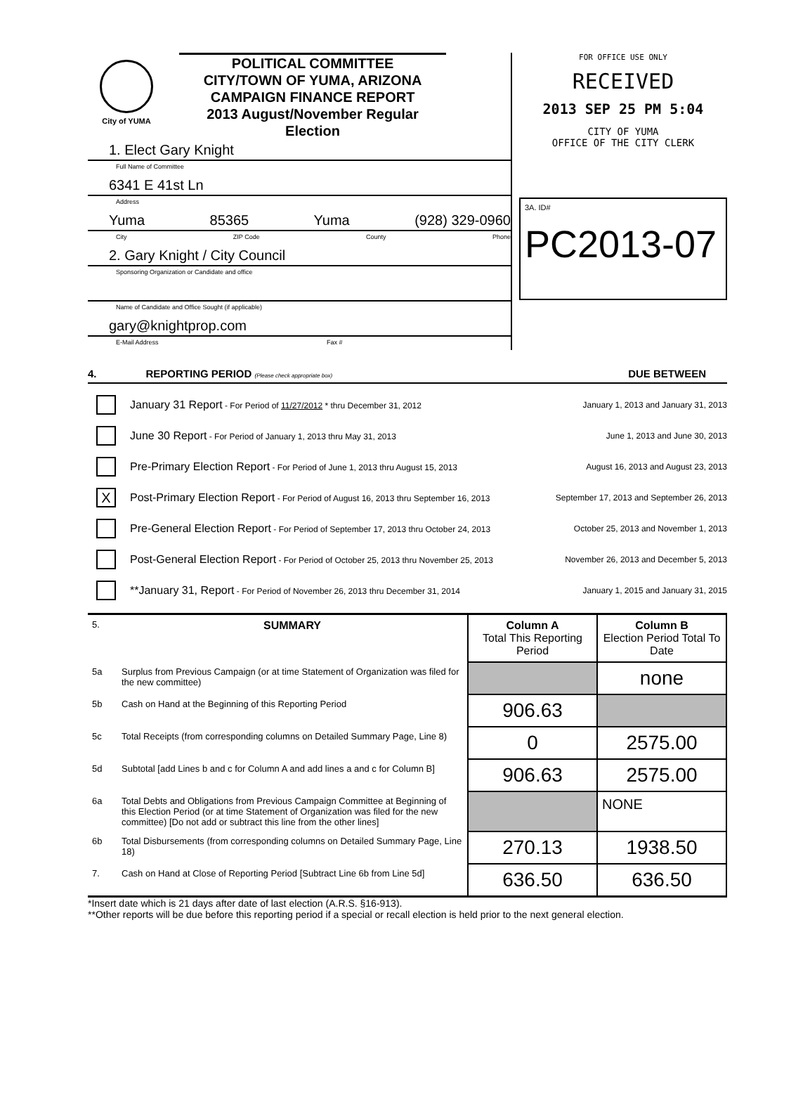City of YUMA
POLITICAL COMMITTEE
CITY/TOWN OF YUMA, ARIZONA
CAMPAIGN FINANCE REPORT
2013 August/November Regular Election
1. Elect Gary Knight
Full Name of Committee
6341 E 41st Ln
Address
Yuma 85365 Yuma (928) 329-0960
City ZIP Code County Phone
2. Gary Knight / City Council
Sponsoring Organization or Candidate and office
Name of Candidate and Office Sought (if applicable)
gary@knightprop.com
E-Mail Address Fax #
FOR OFFICE USE ONLY
RECEIVED
2013 SEP 25 PM 5:04
CITY OF YUMA
OFFICE OF THE CITY CLERK
3A. ID#
PC2013-07
4. REPORTING PERIOD (Please check appropriate box) DUE BETWEEN
January 31 Report - For Period of 11/27/2012 * thru December 31, 2012 January 1, 2013 and January 31, 2013
June 30 Report - For Period of January 1, 2013 thru May 31, 2013 June 1, 2013 and June 30, 2013
Pre-Primary Election Report - For Period of June 1, 2013 thru August 15, 2013 August 16, 2013 and August 23, 2013
X Post-Primary Election Report - For Period of August 16, 2013 thru September 16, 2013 September 17, 2013 and September 26, 2013
Pre-General Election Report - For Period of September 17, 2013 thru October 24, 2013 October 25, 2013 and November 1, 2013
Post-General Election Report - For Period of October 25, 2013 thru November 25, 2013 November 26, 2013 and December 5, 2013
**January 31, Report - For Period of November 26, 2013 thru December 31, 2014 January 1, 2015 and January 31, 2015
| 5. | SUMMARY | Column A Total This Reporting Period | Column B Election Period Total To Date |
| 5a | Surplus from Previous Campaign (or at time Statement of Organization was filed for the new committee) | | none |
| 5b | Cash on Hand at the Beginning of this Reporting Period | 906.63 | |
| 5c | Total Receipts (from corresponding columns on Detailed Summary Page, Line 8) | 0 | 2575.00 |
| 5d | Subtotal [add Lines b and c for Column A and add lines a and c for Column B] | 906.63 | 2575.00 |
| 6a | Total Debts and Obligations from Previous Campaign Committee at Beginning of this Election Period (or at time Statement of Organization was filed for the new committee) [Do not add or subtract this line from the other lines] | | NONE |
| 6b | Total Disbursements (from corresponding columns on Detailed Summary Page, Line 18) | 270.13 | 1938.50 |
| 7. | Cash on Hand at Close of Reporting Period [Subtract Line 6b from Line 5d] | 636.50 | 636.50 |
*Insert date which is 21 days after date of last election (A.R.S. §16-913).
**Other reports will be due before this reporting period if a special or recall election is held prior to the next general election.